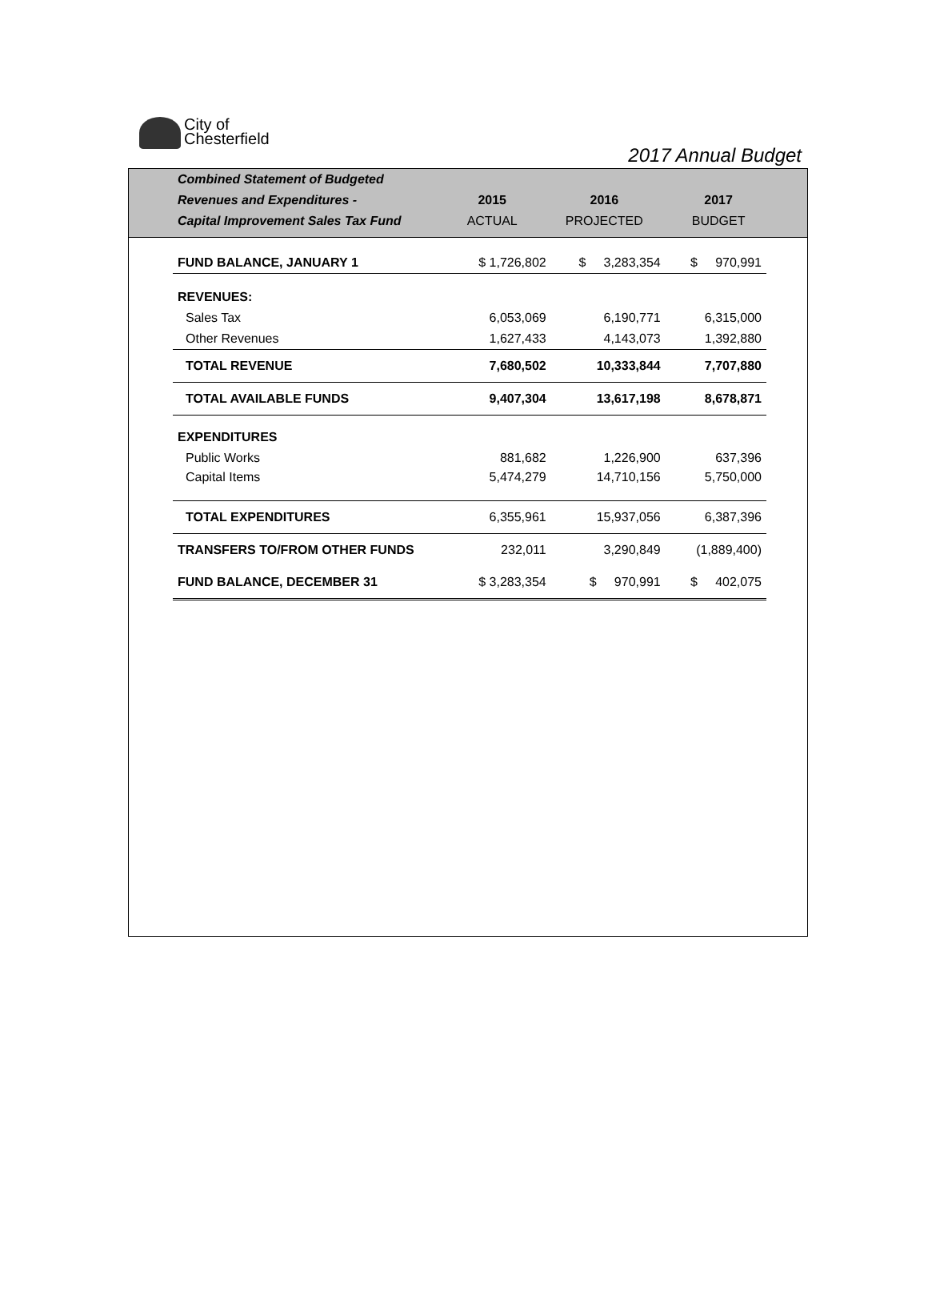City of
Chesterfield
2017 Annual Budget
| Combined Statement of Budgeted | | | |
| Revenues and Expenditures - | 2015 | 2016 | 2017 |
| Capital Improvement Sales Tax Fund | ACTUAL | PROJECTED | BUDGET |
| FUND BALANCE, JANUARY 1 | $ 1,726,802 | $ 3,283,354 | $ 970,991 |
| REVENUES: | | | |
| Sales Tax | 6,053,069 | 6,190,771 | 6,315,000 |
| Other Revenues | 1,627,433 | 4,143,073 | 1,392,880 |
| TOTAL REVENUE | 7,680,502 | 10,333,844 | 7,707,880 |
| TOTAL AVAILABLE FUNDS | 9,407,304 | 13,617,198 | 8,678,871 |
| EXPENDITURES | | | |
| Public Works | 881,682 | 1,226,900 | 637,396 |
| Capital Items | 5,474,279 | 14,710,156 | 5,750,000 |
| TOTAL EXPENDITURES | 6,355,961 | 15,937,056 | 6,387,396 |
| TRANSFERS TO/FROM OTHER FUNDS | 232,011 | 3,290,849 | (1,889,400) |
| FUND BALANCE, DECEMBER 31 | $ 3,283,354 | $ 970,991 | $ 402,075 |